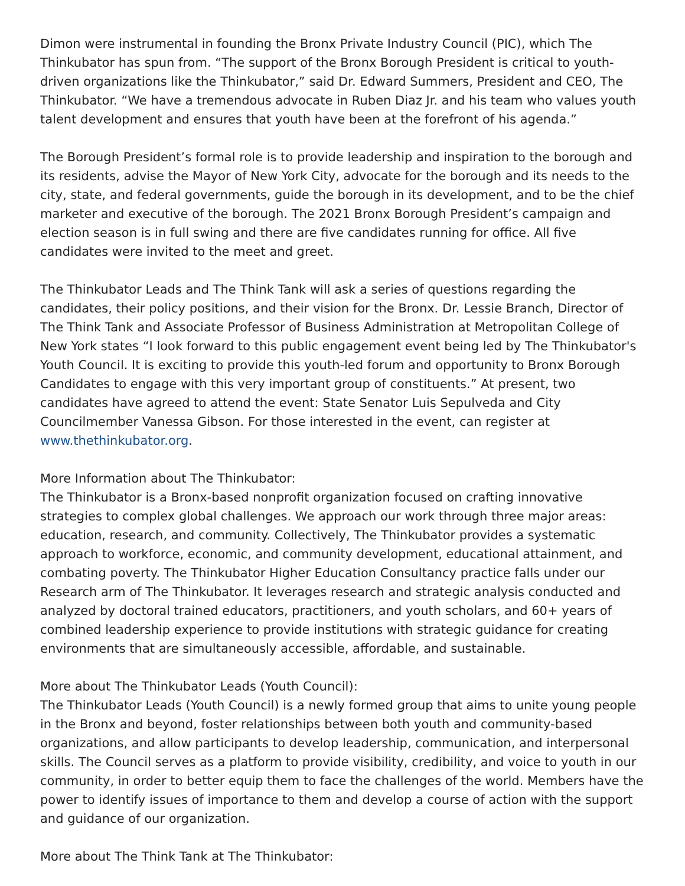Dimon were instrumental in founding the Bronx Private Industry Council (PIC), which The Thinkubator has spun from. “The support of the Bronx Borough President is critical to youth-driven organizations like the Thinkubator,” said Dr. Edward Summers, President and CEO, The Thinkubator. “We have a tremendous advocate in Ruben Diaz Jr. and his team who values youth talent development and ensures that youth have been at the forefront of his agenda.”
The Borough President’s formal role is to provide leadership and inspiration to the borough and its residents, advise the Mayor of New York City, advocate for the borough and its needs to the city, state, and federal governments, guide the borough in its development, and to be the chief marketer and executive of the borough. The 2021 Bronx Borough President’s campaign and election season is in full swing and there are five candidates running for office. All five candidates were invited to the meet and greet.
The Thinkubator Leads and The Think Tank will ask a series of questions regarding the candidates, their policy positions, and their vision for the Bronx. Dr. Lessie Branch, Director of The Think Tank and Associate Professor of Business Administration at Metropolitan College of New York states “I look forward to this public engagement event being led by The Thinkubator's Youth Council. It is exciting to provide this youth-led forum and opportunity to Bronx Borough Candidates to engage with this very important group of constituents.” At present, two candidates have agreed to attend the event: State Senator Luis Sepulveda and City Councilmember Vanessa Gibson. For those interested in the event, can register at www.thethinkubator.org.
More Information about The Thinkubator:
The Thinkubator is a Bronx-based nonprofit organization focused on crafting innovative strategies to complex global challenges. We approach our work through three major areas: education, research, and community. Collectively, The Thinkubator provides a systematic approach to workforce, economic, and community development, educational attainment, and combating poverty. The Thinkubator Higher Education Consultancy practice falls under our Research arm of The Thinkubator. It leverages research and strategic analysis conducted and analyzed by doctoral trained educators, practitioners, and youth scholars, and 60+ years of combined leadership experience to provide institutions with strategic guidance for creating environments that are simultaneously accessible, affordable, and sustainable.
More about The Thinkubator Leads (Youth Council):
The Thinkubator Leads (Youth Council) is a newly formed group that aims to unite young people in the Bronx and beyond, foster relationships between both youth and community-based organizations, and allow participants to develop leadership, communication, and interpersonal skills. The Council serves as a platform to provide visibility, credibility, and voice to youth in our community, in order to better equip them to face the challenges of the world. Members have the power to identify issues of importance to them and develop a course of action with the support and guidance of our organization.
More about The Think Tank at The Thinkubator: